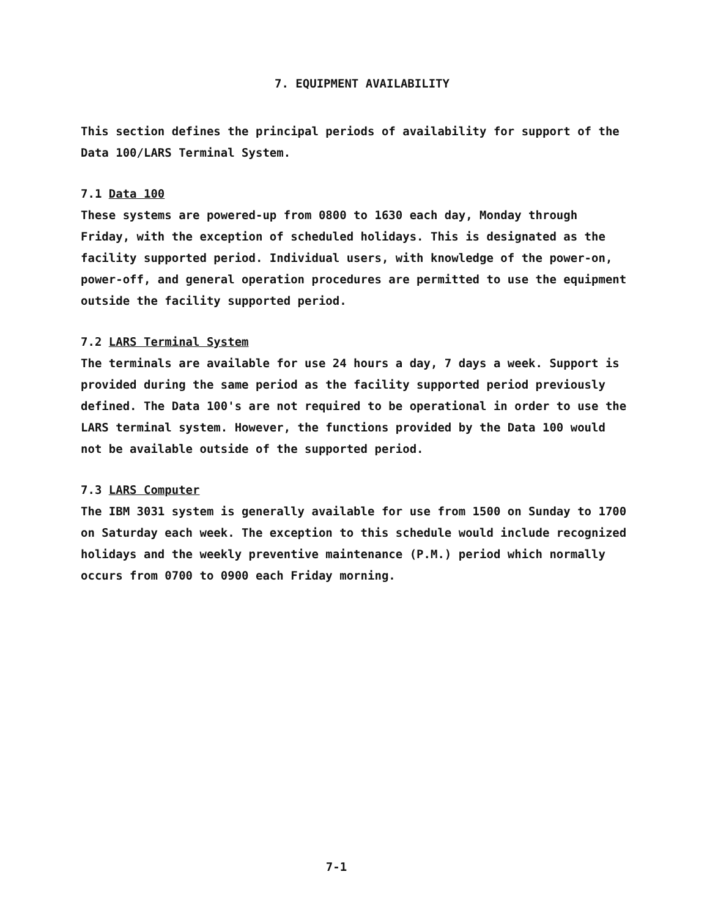7. EQUIPMENT AVAILABILITY
This section defines the principal periods of availability for support of the Data 100/LARS Terminal System.
7.1 Data 100
These systems are powered-up from 0800 to 1630 each day, Monday through Friday, with the exception of scheduled holidays. This is designated as the facility supported period. Individual users, with knowledge of the power-on, power-off, and general operation procedures are permitted to use the equipment outside the facility supported period.
7.2 LARS Terminal System
The terminals are available for use 24 hours a day, 7 days a week. Support is provided during the same period as the facility supported period previously defined. The Data 100's are not required to be operational in order to use the LARS terminal system. However, the functions provided by the Data 100 would not be available outside of the supported period.
7.3 LARS Computer
The IBM 3031 system is generally available for use from 1500 on Sunday to 1700 on Saturday each week. The exception to this schedule would include recognized holidays and the weekly preventive maintenance (P.M.) period which normally occurs from 0700 to 0900 each Friday morning.
7-1